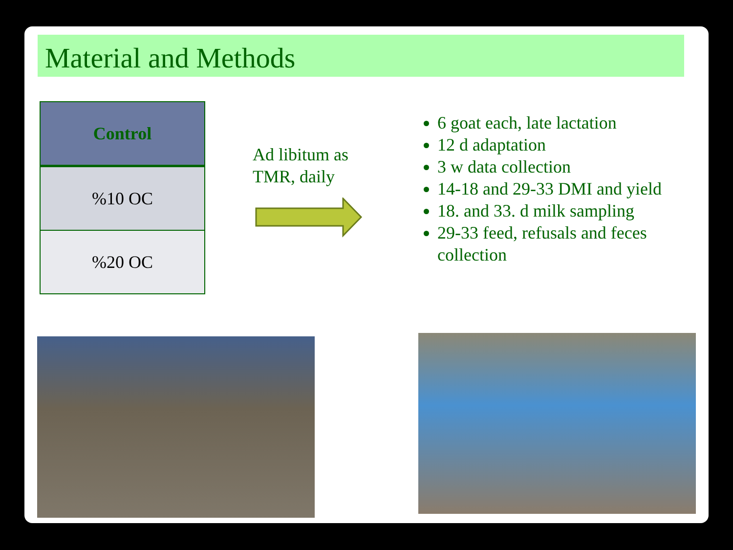Material and Methods
| Control |
| --- |
| %10 OC |
| %20 OC |
Ad libitum as
TMR, daily
6 goat each, late lactation
12 d adaptation
3 w data collection
14-18 and 29-33 DMI and yield
18. and 33. d milk sampling
29-33 feed, refusals and feces collection